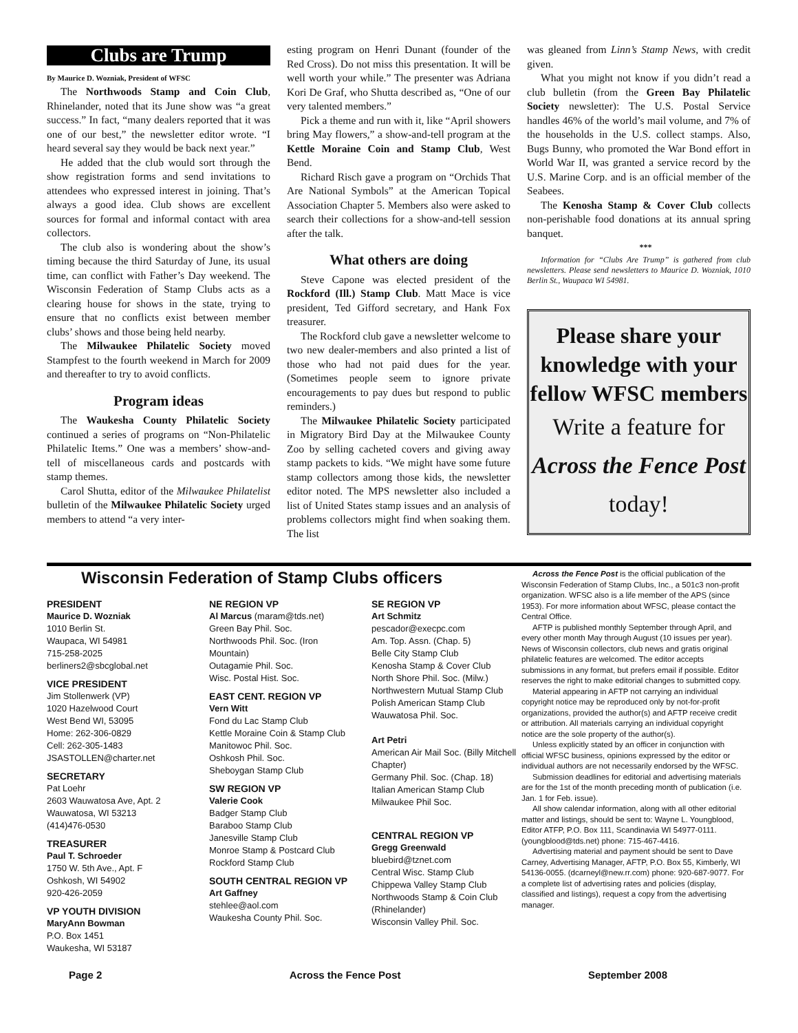Clubs are Trump
By Maurice D. Wozniak, President of WFSC
The Northwoods Stamp and Coin Club, Rhinelander, noted that its June show was “a great success.” In fact, “many dealers reported that it was one of our best,” the newsletter editor wrote. “I heard several say they would be back next year.”
He added that the club would sort through the show registration forms and send invitations to attendees who expressed interest in joining. That’s always a good idea. Club shows are excellent sources for formal and informal contact with area collectors.
The club also is wondering about the show’s timing because the third Saturday of June, its usual time, can conflict with Father’s Day weekend. The Wisconsin Federation of Stamp Clubs acts as a clearing house for shows in the state, trying to ensure that no conflicts exist between member clubs’ shows and those being held nearby.
The Milwaukee Philatelic Society moved Stampfest to the fourth weekend in March for 2009 and thereafter to try to avoid conflicts.
Program ideas
The Waukesha County Philatelic Society continued a series of programs on “Non-Philatelic Philatelic Items.” One was a members’ show-and-tell of miscellaneous cards and postcards with stamp themes.
Carol Shutta, editor of the Milwaukee Philatelist bulletin of the Milwaukee Philatelic Society urged members to attend “a very inter-
esting program on Henri Dunant (founder of the Red Cross). Do not miss this presentation. It will be well worth your while.” The presenter was Adriana Kori De Graf, who Shutta described as, “One of our very talented members.”
Pick a theme and run with it, like “April showers bring May flowers,” a show-and-tell program at the Kettle Moraine Coin and Stamp Club, West Bend.
Richard Risch gave a program on “Orchids That Are National Symbols” at the American Topical Association Chapter 5. Members also were asked to search their collections for a show-and-tell session after the talk.
What others are doing
Steve Capone was elected president of the Rockford (Ill.) Stamp Club. Matt Mace is vice president, Ted Gifford secretary, and Hank Fox treasurer.
The Rockford club gave a newsletter welcome to two new dealer-members and also printed a list of those who had not paid dues for the year. (Sometimes people seem to ignore private encouragements to pay dues but respond to public reminders.)
The Milwaukee Philatelic Society participated in Migratory Bird Day at the Milwaukee County Zoo by selling cacheted covers and giving away stamp packets to kids. “We might have some future stamp collectors among those kids, the newsletter editor noted. The MPS newsletter also included a list of United States stamp issues and an analysis of problems collectors might find when soaking them. The list
was gleaned from Linn’s Stamp News, with credit given.
What you might not know if you didn’t read a club bulletin (from the Green Bay Philatelic Society newsletter): The U.S. Postal Service handles 46% of the world’s mail volume, and 7% of the households in the U.S. collect stamps. Also, Bugs Bunny, who promoted the War Bond effort in World War II, was granted a service record by the U.S. Marine Corp. and is an official member of the Seabees.
The Kenosha Stamp & Cover Club collects non-perishable food donations at its annual spring banquet.
***
Information for “Clubs Are Trump” is gathered from club newsletters. Please send newsletters to Maurice D. Wozniak, 1010 Berlin St., Waupaca WI 54981.
Please share your knowledge with your fellow WFSC members
Write a feature for
Across the Fence Post today!
Wisconsin Federation of Stamp Clubs officers
PRESIDENT
Maurice D. Wozniak
1010 Berlin St.
Waupaca, WI 54981
715-258-2025
berliners2@sbcglobal.net
VICE PRESIDENT
Jim Stollenwerk (VP)
1020 Hazelwood Court
West Bend WI, 53095
Home: 262-306-0829
Cell: 262-305-1483
JSASTOLLEN@charter.net
SECRETARY
Pat Loehr
2603 Wauwatosa Ave, Apt. 2
Wauwatosa, WI 53213
(414)476-0530
TREASURER
Paul T. Schroeder
1750 W. 5th Ave., Apt. F
Oshkosh, WI 54902
920-426-2059
VP YOUTH DIVISION
MaryAnn Bowman
P.O. Box 1451
Waukesha, WI 53187
NE REGION VP
Al Marcus (maram@tds.net)
Green Bay Phil. Soc.
Northwoods Phil. Soc. (Iron Mountain)
Outagamie Phil. Soc.
Wisc. Postal Hist. Soc.
EAST CENT. REGION VP
Vern Witt
Fond du Lac Stamp Club
Kettle Moraine Coin & Stamp Club
Manitowoc Phil. Soc.
Oshkosh Phil. Soc.
Sheboygan Stamp Club
SW REGION VP
Valerie Cook
Badger Stamp Club
Baraboo Stamp Club
Janesville Stamp Club
Monroe Stamp & Postcard Club
Rockford Stamp Club
SOUTH CENTRAL REGION VP
Art Gaffney
stehlee@aol.com
Waukesha County Phil. Soc.
SE REGION VP
Art Schmitz
pescador@execpc.com
Am. Top. Assn. (Chap. 5)
Belle City Stamp Club
Kenosha Stamp & Cover Club
North Shore Phil. Soc. (Milw.)
Northwestern Mutual Stamp Club
Polish American Stamp Club
Wauwatosa Phil. Soc.
Art Petri
American Air Mail Soc. (Billy Mitchell Chapter)
Germany Phil. Soc. (Chap. 18)
Italian American Stamp Club
Milwaukee Phil Soc.
CENTRAL REGION VP
Gregg Greenwald
bluebird@tznet.com
Central Wisc. Stamp Club
Chippewa Valley Stamp Club
Northwoods Stamp & Coin Club (Rhinelander)
Wisconsin Valley Phil. Soc.
Across the Fence Post is the official publication of the Wisconsin Federation of Stamp Clubs, Inc., a 501c3 non-profit organization. WFSC also is a life member of the APS (since 1953). For more information about WFSC, please contact the Central Office.
AFTP is published monthly September through April, and every other month May through August (10 issues per year). News of Wisconsin collectors, club news and gratis original philatelic features are welcomed. The editor accepts submissions in any format, but prefers email if possible. Editor reserves the right to make editorial changes to submitted copy.
Material appearing in AFTP not carrying an individual copyright notice may be reproduced only by not-for-profit organizations, provided the author(s) and AFTP receive credit or attribution. All materials carrying an individual copyright notice are the sole property of the author(s).
Unless explicitly stated by an officer in conjunction with official WFSC business, opinions expressed by the editor or individual authors are not necessarily endorsed by the WFSC.
Submission deadlines for editorial and advertising materials are for the 1st of the month preceding month of publication (i.e. Jan. 1 for Feb. issue).
All show calendar information, along with all other editorial matter and listings, should be sent to: Wayne L. Youngblood, Editor ATFP, P.O. Box 111, Scandinavia WI 54977-0111. (youngblood@tds.net) phone: 715-467-4416.
Advertising material and payment should be sent to Dave Carney, Advertising Manager, AFTP, P.O. Box 55, Kimberly, WI 54136-0055. (dcarneyl@new.rr.com) phone: 920-687-9077. For a complete list of advertising rates and policies (display, classified and listings), request a copy from the advertising manager.
Page 2 Across the Fence Post September 2008